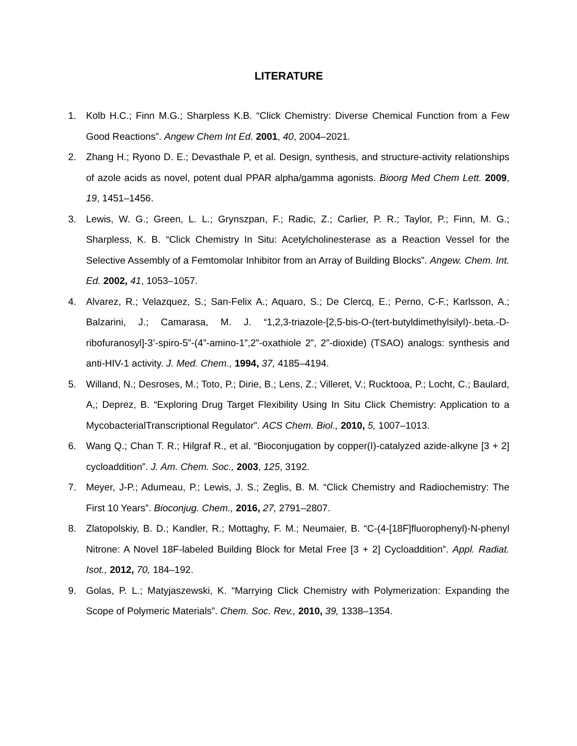LITERATURE
1. Kolb H.C.; Finn M.G.; Sharpless K.B. “Click Chemistry: Diverse Chemical Function from a Few Good Reactions”. Angew Chem Int Ed. 2001, 40, 2004–2021.
2. Zhang H.; Ryono D. E.; Devasthale P, et al. Design, synthesis, and structure-activity relationships of azole acids as novel, potent dual PPAR alpha/gamma agonists. Bioorg Med Chem Lett. 2009, 19, 1451–1456.
3. Lewis, W. G.; Green, L. L.; Grynszpan, F.; Radic, Z.; Carlier, P. R.; Taylor, P.; Finn, M. G.; Sharpless, K. B. “Click Chemistry In Situ: Acetylcholinesterase as a Reaction Vessel for the Selective Assembly of a Femtomolar Inhibitor from an Array of Building Blocks”. Angew. Chem. Int. Ed. 2002, 41, 1053–1057.
4. Alvarez, R.; Velazquez, S.; San-Felix A.; Aquaro, S.; De Clercq, E.; Perno, C-F.; Karlsson, A.; Balzarini, J.; Camarasa, M. J. “1,2,3-triazole-[2,5-bis-O-(tert-butyldimethylsilyl)-.beta.-D-ribofuranosyl]-3’-spiro-5”-(4”-amino-1”,2”-oxathiole 2”, 2”-dioxide) (TSAO) analogs: synthesis and anti-HIV-1 activity. J. Med. Chem., 1994, 37, 4185–4194.
5. Willand, N.; Desroses, M.; Toto, P.; Dirie, B.; Lens, Z.; Villeret, V.; Rucktooa, P.; Locht, C.; Baulard, A,; Deprez, B. “Exploring Drug Target Flexibility Using In Situ Click Chemistry: Application to a MycobacterialTranscriptional Regulator”. ACS Chem. Biol., 2010, 5, 1007–1013.
6. Wang Q.; Chan T. R.; Hilgraf R., et al. “Bioconjugation by copper(I)-catalyzed azide-alkyne [3 + 2] cycloaddition”. J. Am. Chem. Soc., 2003, 125, 3192.
7. Meyer, J-P.; Adumeau, P.; Lewis, J. S.; Zeglis, B. M. “Click Chemistry and Radiochemistry: The First 10 Years”. Bioconjug. Chem., 2016, 27, 2791–2807.
8. Zlatopolskiy, B. D.; Kandler, R.; Mottaghy, F. M.; Neumaier, B. “C-(4-[18F]fluorophenyl)-N-phenyl Nitrone: A Novel 18F-labeled Building Block for Metal Free [3 + 2] Cycloaddition”. Appl. Radiat. Isot., 2012, 70, 184–192.
9. Golas, P. L.; Matyjaszewski, K. “Marrying Click Chemistry with Polymerization: Expanding the Scope of Polymeric Materials”. Chem. Soc. Rev., 2010, 39, 1338–1354.